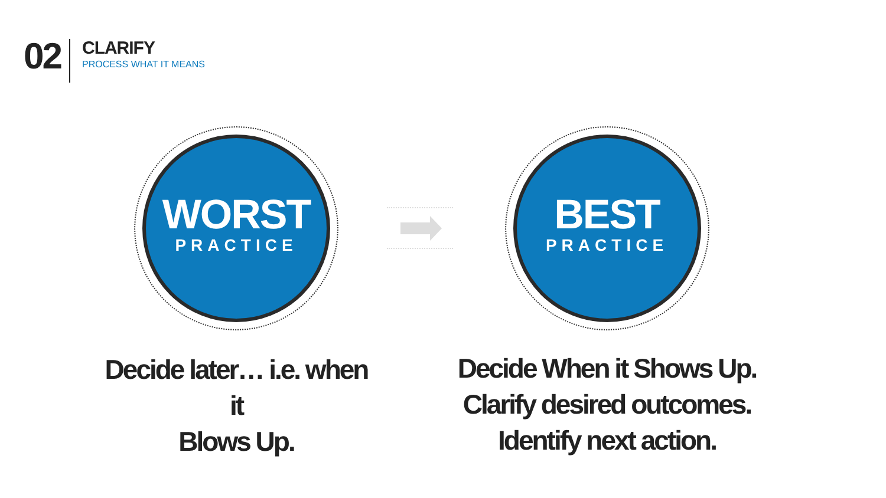02
CLARIFY
PROCESS WHAT IT MEANS
WORST
PRACTICE
Decide later… i.e. when it
Blows Up.
BEST
PRACTICE
Decide When it Shows Up.
Clarify desired outcomes.
Identify next action.